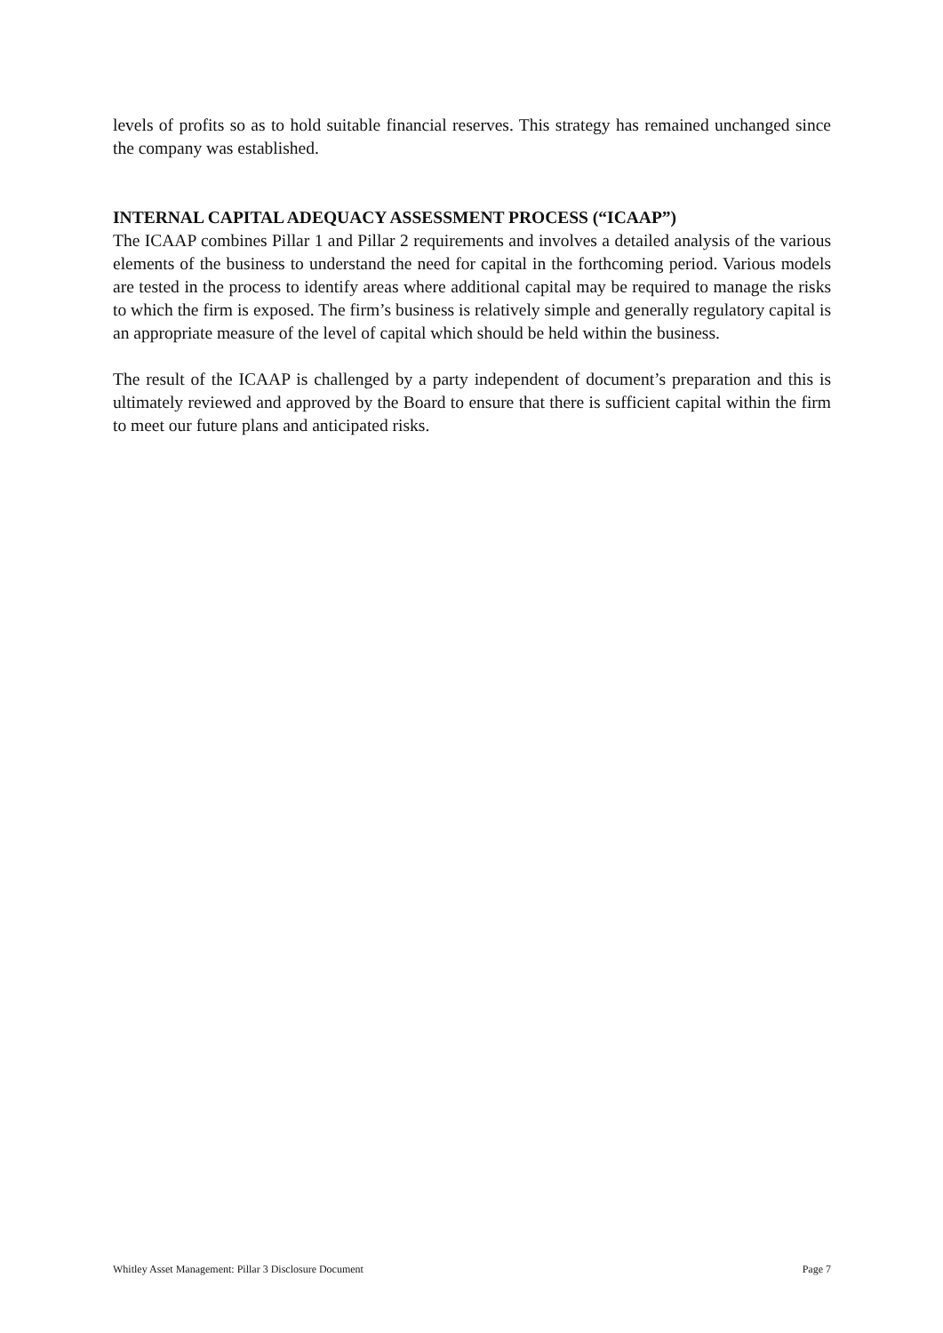levels of profits so as to hold suitable financial reserves. This strategy has remained unchanged since the company was established.
INTERNAL CAPITAL ADEQUACY ASSESSMENT PROCESS (“ICAAP”)
The ICAAP combines Pillar 1 and Pillar 2 requirements and involves a detailed analysis of the various elements of the business to understand the need for capital in the forthcoming period. Various models are tested in the process to identify areas where additional capital may be required to manage the risks to which the firm is exposed. The firm’s business is relatively simple and generally regulatory capital is an appropriate measure of the level of capital which should be held within the business.
The result of the ICAAP is challenged by a party independent of document’s preparation and this is ultimately reviewed and approved by the Board to ensure that there is sufficient capital within the firm to meet our future plans and anticipated risks.
Whitley Asset Management: Pillar 3 Disclosure Document Page 7